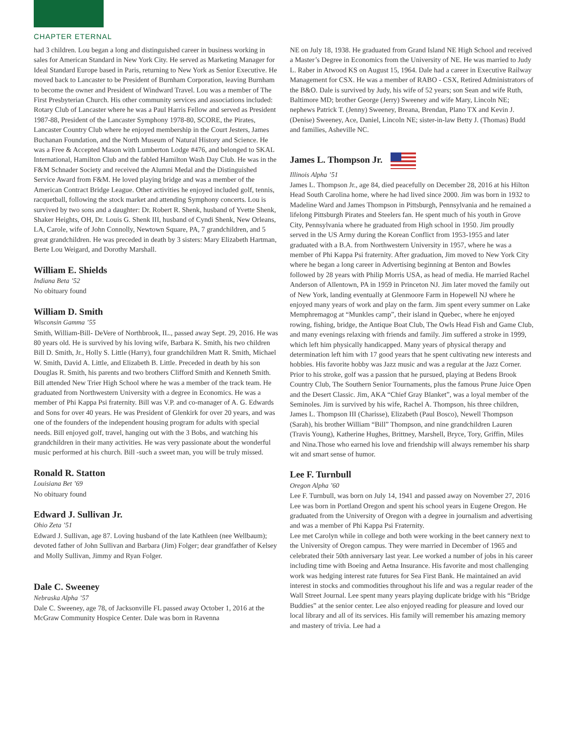CHAPTER ETERNAL
had 3 children. Lou began a long and distinguished career in business working in sales for American Standard in New York City. He served as Marketing Manager for Ideal Standard Europe based in Paris, returning to New York as Senior Executive. He moved back to Lancaster to be President of Burnham Corporation, leaving Burnham to become the owner and President of Windward Travel. Lou was a member of The First Presbyterian Church. His other community services and associations included: Rotary Club of Lancaster where he was a Paul Harris Fellow and served as President 1987-88, President of the Lancaster Symphony 1978-80, SCORE, the Pirates, Lancaster Country Club where he enjoyed membership in the Court Jesters, James Buchanan Foundation, and the North Museum of Natural History and Science. He was a Free & Accepted Mason with Lumberton Lodge #476, and belonged to SKAL International, Hamilton Club and the fabled Hamilton Wash Day Club. He was in the F&M Schnader Society and received the Alumni Medal and the Distinguished Service Award from F&M. He loved playing bridge and was a member of the American Contract Bridge League. Other activities he enjoyed included golf, tennis, racquetball, following the stock market and attending Symphony concerts. Lou is survived by two sons and a daughter: Dr. Robert R. Shenk, husband of Yvette Shenk, Shaker Heights, OH, Dr. Louis G. Shenk III, husband of Cyndi Shenk, New Orleans, LA, Carole, wife of John Connolly, Newtown Square, PA, 7 grandchildren, and 5 great grandchildren. He was preceded in death by 3 sisters: Mary Elizabeth Hartman, Berte Lou Weigard, and Dorothy Marshall.
William E. Shields
Indiana Beta ’52
No obituary found
William D. Smith
Wisconsin Gamma ’55
Smith, William-Bill- DeVere of Northbrook, IL., passed away Sept. 29, 2016. He was 80 years old. He is survived by his loving wife, Barbara K. Smith, his two children Bill D. Smith, Jr., Holly S. Little (Harry), four grandchildren Matt R. Smith, Michael W. Smith, David A. Little, and Elizabeth B. Little. Preceded in death by his son Douglas R. Smith, his parents and two brothers Clifford Smith and Kenneth Smith. Bill attended New Trier High School where he was a member of the track team. He graduated from Northwestern University with a degree in Economics. He was a member of Phi Kappa Psi fraternity. Bill was V.P. and co-manager of A. G. Edwards and Sons for over 40 years. He was President of Glenkirk for over 20 years, and was one of the founders of the independent housing program for adults with special needs. Bill enjoyed golf, travel, hanging out with the 3 Bobs, and watching his grandchildren in their many activities. He was very passionate about the wonderful music performed at his church. Bill -such a sweet man, you will be truly missed.
Ronald R. Statton
Louisiana Bet ’69
No obituary found
Edward J. Sullivan Jr.
Ohio Zeta ’51
Edward J. Sullivan, age 87. Loving husband of the late Kathleen (nee Wellbaum); devoted father of John Sullivan and Barbara (Jim) Folger; dear grandfather of Kelsey and Molly Sullivan, Jimmy and Ryan Folger.
Dale C. Sweeney
Nebraska Alpha ’57
Dale C. Sweeney, age 78, of Jacksonville FL passed away October 1, 2016 at the McGraw Community Hospice Center. Dale was born in Ravenna
NE on July 18, 1938. He graduated from Grand Island NE High School and received a Master’s Degree in Economics from the University of NE. He was married to Judy L. Raber in Atwood KS on August 15, 1964. Dale had a career in Executive Railway Management for CSX. He was a member of RABO - CSX, Retired Administrators of the B&O. Dale is survived by Judy, his wife of 52 years; son Sean and wife Ruth, Baltimore MD; brother George (Jerry) Sweeney and wife Mary, Lincoln NE; nephews Patrick T. (Jenny) Sweeney, Breana, Brendan, Plano TX and Kevin J. (Denise) Sweeney, Ace, Daniel, Lincoln NE; sister-in-law Betty J. (Thomas) Budd and families, Asheville NC.
James L. Thompson Jr.
Illinois Alpha ’51
James L. Thompson Jr., age 84, died peacefully on December 28, 2016 at his Hilton Head South Carolina home, where he had lived since 2000. Jim was born in 1932 to Madeline Ward and James Thompson in Pittsburgh, Pennsylvania and he remained a lifelong Pittsburgh Pirates and Steelers fan. He spent much of his youth in Grove City, Pennsylvania where he graduated from High school in 1950. Jim proudly served in the US Army during the Korean Conflict from 1953-1955 and later graduated with a B.A. from Northwestern University in 1957, where he was a member of Phi Kappa Psi fraternity. After graduation, Jim moved to New York City where he began a long career in Advertising beginning at Benton and Bowles followed by 28 years with Philip Morris USA, as head of media. He married Rachel Anderson of Allentown, PA in 1959 in Princeton NJ. Jim later moved the family out of New York, landing eventually at Glenmoore Farm in Hopewell NJ where he enjoyed many years of work and play on the farm. Jim spent every summer on Lake Memphremagog at “Munkles camp”, their island in Quebec, where he enjoyed rowing, fishing, bridge, the Antique Boat Club, The Owls Head Fish and Game Club, and many evenings relaxing with friends and family. Jim suffered a stroke in 1999, which left him physically handicapped. Many years of physical therapy and determination left him with 17 good years that he spent cultivating new interests and hobbies. His favorite hobby was Jazz music and was a regular at the Jazz Corner. Prior to his stroke, golf was a passion that he pursued, playing at Bedens Brook Country Club, The Southern Senior Tournaments, plus the famous Prune Juice Open and the Desert Classic. Jim, AKA “Chief Gray Blanket”, was a loyal member of the Seminoles. Jim is survived by his wife, Rachel A. Thompson, his three children, James L. Thompson III (Charisse), Elizabeth (Paul Bosco), Newell Thompson (Sarah), his brother William “Bill” Thompson, and nine grandchildren Lauren (Travis Young), Katherine Hughes, Brittney, Marshell, Bryce, Tory, Griffin, Miles and Nina.Those who earned his love and friendship will always remember his sharp wit and smart sense of humor.
Lee F. Turnbull
Oregon Alpha ’60
Lee F. Turnbull, was born on July 14, 1941 and passed away on November 27, 2016 Lee was born in Portland Oregon and spent his school years in Eugene Oregon. He graduated from the University of Oregon with a degree in journalism and advertising and was a member of Phi Kappa Psi Fraternity.
Lee met Carolyn while in college and both were working in the beet cannery next to the University of Oregon campus. They were married in December of 1965 and celebrated their 50th anniversary last year. Lee worked a number of jobs in his career including time with Boeing and Aetna Insurance. His favorite and most challenging work was hedging interest rate futures for Sea First Bank. He maintained an avid interest in stocks and commodities throughout his life and was a regular reader of the Wall Street Journal. Lee spent many years playing duplicate bridge with his “Bridge Buddies” at the senior center. Lee also enjoyed reading for pleasure and loved our local library and all of its services. His family will remember his amazing memory and mastery of trivia. Lee had a